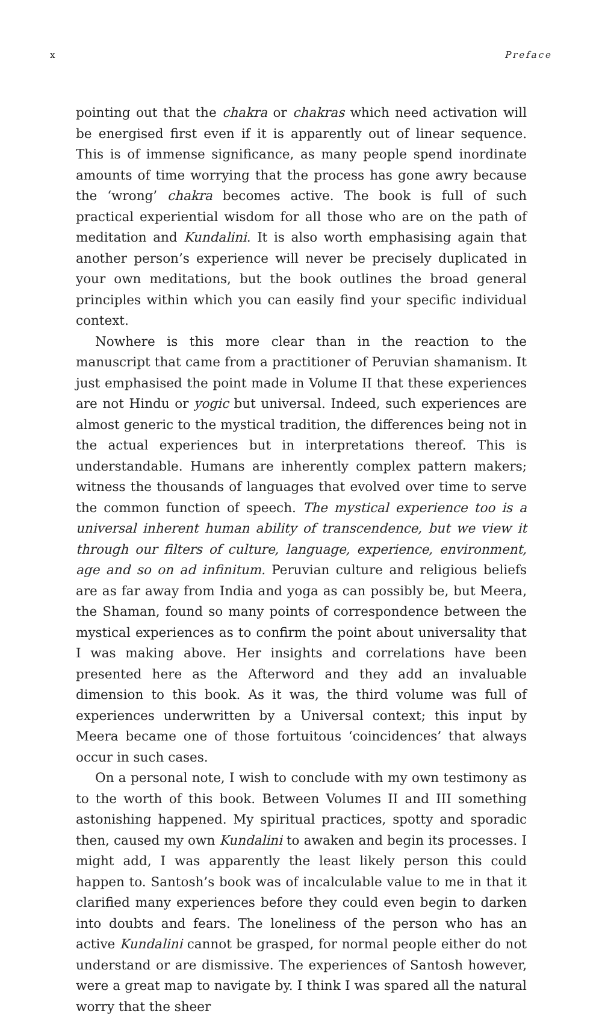x Preface
pointing out that the chakra or chakras which need activation will be energised first even if it is apparently out of linear sequence. This is of immense significance, as many people spend inordinate amounts of time worrying that the process has gone awry because the ‘wrong’ chakra becomes active. The book is full of such practical experiential wisdom for all those who are on the path of meditation and Kundalini. It is also worth emphasising again that another person’s experience will never be precisely duplicated in your own meditations, but the book outlines the broad general principles within which you can easily find your specific individual context.
Nowhere is this more clear than in the reaction to the manuscript that came from a practitioner of Peruvian shamanism. It just emphasised the point made in Volume II that these experiences are not Hindu or yogic but universal. Indeed, such experiences are almost generic to the mystical tradition, the differences being not in the actual experiences but in interpretations thereof. This is understandable. Humans are inherently complex pattern makers; witness the thousands of languages that evolved over time to serve the common function of speech. The mystical experience too is a universal inherent human ability of transcendence, but we view it through our filters of culture, language, experience, environment, age and so on ad infinitum. Peruvian culture and religious beliefs are as far away from India and yoga as can possibly be, but Meera, the Shaman, found so many points of correspondence between the mystical experiences as to confirm the point about universality that I was making above. Her insights and correlations have been presented here as the Afterword and they add an invaluable dimension to this book. As it was, the third volume was full of experiences underwritten by a Universal context; this input by Meera became one of those fortuitous ‘coincidences’ that always occur in such cases.
On a personal note, I wish to conclude with my own testimony as to the worth of this book. Between Volumes II and III something astonishing happened. My spiritual practices, spotty and sporadic then, caused my own Kundalini to awaken and begin its processes. I might add, I was apparently the least likely person this could happen to. Santosh’s book was of incalculable value to me in that it clarified many experiences before they could even begin to darken into doubts and fears. The loneliness of the person who has an active Kundalini cannot be grasped, for normal people either do not understand or are dismissive. The experiences of Santosh however, were a great map to navigate by. I think I was spared all the natural worry that the sheer